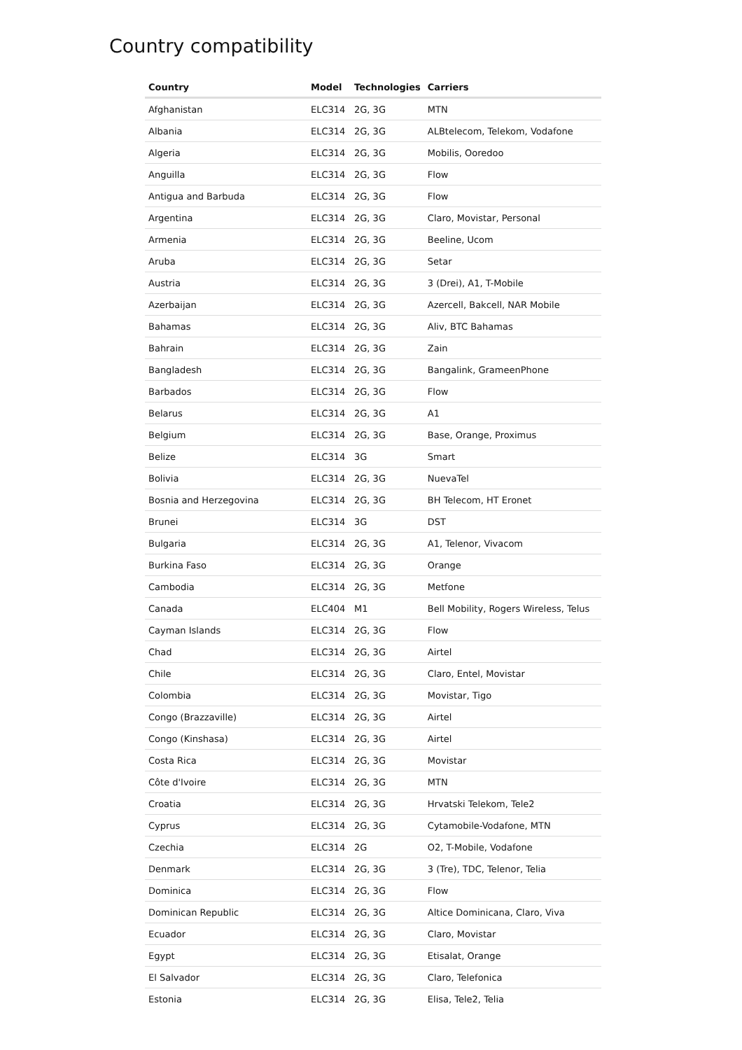Country compatibility
| Country | Model | Technologies | Carriers |
| --- | --- | --- | --- |
| Afghanistan | ELC314 | 2G, 3G | MTN |
| Albania | ELC314 | 2G, 3G | ALBtelecom, Telekom, Vodafone |
| Algeria | ELC314 | 2G, 3G | Mobilis, Ooredoo |
| Anguilla | ELC314 | 2G, 3G | Flow |
| Antigua and Barbuda | ELC314 | 2G, 3G | Flow |
| Argentina | ELC314 | 2G, 3G | Claro, Movistar, Personal |
| Armenia | ELC314 | 2G, 3G | Beeline, Ucom |
| Aruba | ELC314 | 2G, 3G | Setar |
| Austria | ELC314 | 2G, 3G | 3 (Drei), A1, T-Mobile |
| Azerbaijan | ELC314 | 2G, 3G | Azercell, Bakcell, NAR Mobile |
| Bahamas | ELC314 | 2G, 3G | Aliv, BTC Bahamas |
| Bahrain | ELC314 | 2G, 3G | Zain |
| Bangladesh | ELC314 | 2G, 3G | Bangalink, GrameenPhone |
| Barbados | ELC314 | 2G, 3G | Flow |
| Belarus | ELC314 | 2G, 3G | A1 |
| Belgium | ELC314 | 2G, 3G | Base, Orange, Proximus |
| Belize | ELC314 | 3G | Smart |
| Bolivia | ELC314 | 2G, 3G | NuevaTel |
| Bosnia and Herzegovina | ELC314 | 2G, 3G | BH Telecom, HT Eronet |
| Brunei | ELC314 | 3G | DST |
| Bulgaria | ELC314 | 2G, 3G | A1, Telenor, Vivacom |
| Burkina Faso | ELC314 | 2G, 3G | Orange |
| Cambodia | ELC314 | 2G, 3G | Metfone |
| Canada | ELC404 | M1 | Bell Mobility, Rogers Wireless, Telus |
| Cayman Islands | ELC314 | 2G, 3G | Flow |
| Chad | ELC314 | 2G, 3G | Airtel |
| Chile | ELC314 | 2G, 3G | Claro, Entel, Movistar |
| Colombia | ELC314 | 2G, 3G | Movistar, Tigo |
| Congo (Brazzaville) | ELC314 | 2G, 3G | Airtel |
| Congo (Kinshasa) | ELC314 | 2G, 3G | Airtel |
| Costa Rica | ELC314 | 2G, 3G | Movistar |
| Côte d'Ivoire | ELC314 | 2G, 3G | MTN |
| Croatia | ELC314 | 2G, 3G | Hrvatski Telekom, Tele2 |
| Cyprus | ELC314 | 2G, 3G | Cytamobile-Vodafone, MTN |
| Czechia | ELC314 | 2G | O2, T-Mobile, Vodafone |
| Denmark | ELC314 | 2G, 3G | 3 (Tre), TDC, Telenor, Telia |
| Dominica | ELC314 | 2G, 3G | Flow |
| Dominican Republic | ELC314 | 2G, 3G | Altice Dominicana, Claro, Viva |
| Ecuador | ELC314 | 2G, 3G | Claro, Movistar |
| Egypt | ELC314 | 2G, 3G | Etisalat, Orange |
| El Salvador | ELC314 | 2G, 3G | Claro, Telefonica |
| Estonia | ELC314 | 2G, 3G | Elisa, Tele2, Telia |